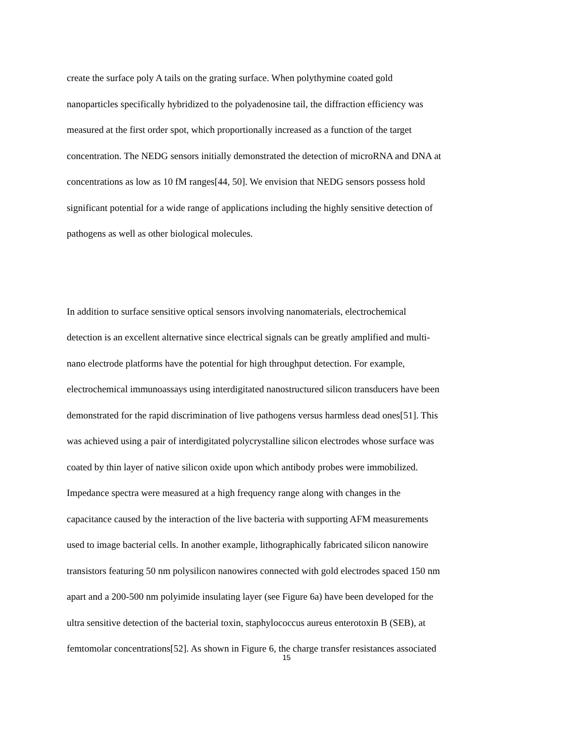create the surface poly A tails on the grating surface. When polythymine coated gold
nanoparticles specifically hybridized to the polyadenosine tail, the diffraction efficiency was
measured at the first order spot, which proportionally increased as a function of the target
concentration. The NEDG sensors initially demonstrated the detection of microRNA and DNA at
concentrations as low as 10 fM ranges[44, 50]. We envision that NEDG sensors possess hold
significant potential for a wide range of applications including the highly sensitive detection of
pathogens as well as other biological molecules.
In addition to surface sensitive optical sensors involving nanomaterials, electrochemical
detection is an excellent alternative since electrical signals can be greatly amplified and multi-
nano electrode platforms have the potential for high throughput detection. For example,
electrochemical immunoassays using interdigitated nanostructured silicon transducers have been
demonstrated for the rapid discrimination of live pathogens versus harmless dead ones[51]. This
was achieved using a pair of interdigitated polycrystalline silicon electrodes whose surface was
coated by thin layer of native silicon oxide upon which antibody probes were immobilized.
Impedance spectra were measured at a high frequency range along with changes in the
capacitance caused by the interaction of the live bacteria with supporting AFM measurements
used to image bacterial cells. In another example, lithographically fabricated silicon nanowire
transistors featuring 50 nm polysilicon nanowires connected with gold electrodes spaced 150 nm
apart and a 200-500 nm polyimide insulating layer (see Figure 6a) have been developed for the
ultra sensitive detection of the bacterial toxin, staphylococcus aureus enterotoxin B (SEB), at
femtomolar concentrations[52]. As shown in Figure 6, the charge transfer resistances associated
15